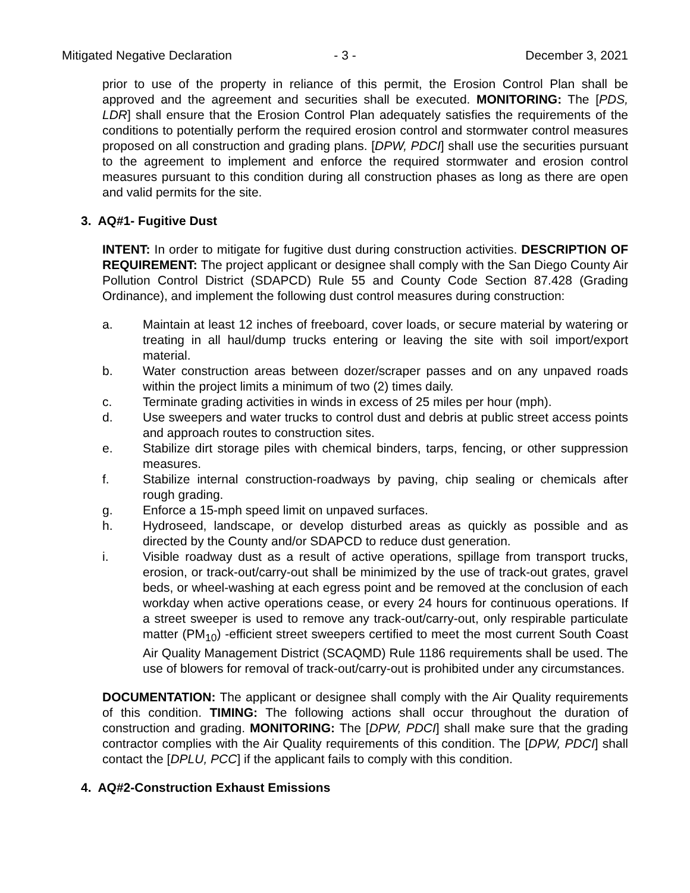Mitigated Negative Declaration - 3 - December 3, 2021
prior to use of the property in reliance of this permit, the Erosion Control Plan shall be approved and the agreement and securities shall be executed. MONITORING: The [PDS, LDR] shall ensure that the Erosion Control Plan adequately satisfies the requirements of the conditions to potentially perform the required erosion control and stormwater control measures proposed on all construction and grading plans. [DPW, PDCI] shall use the securities pursuant to the agreement to implement and enforce the required stormwater and erosion control measures pursuant to this condition during all construction phases as long as there are open and valid permits for the site.
3. AQ#1- Fugitive Dust
INTENT: In order to mitigate for fugitive dust during construction activities. DESCRIPTION OF REQUIREMENT: The project applicant or designee shall comply with the San Diego County Air Pollution Control District (SDAPCD) Rule 55 and County Code Section 87.428 (Grading Ordinance), and implement the following dust control measures during construction:
a. Maintain at least 12 inches of freeboard, cover loads, or secure material by watering or treating in all haul/dump trucks entering or leaving the site with soil import/export material.
b. Water construction areas between dozer/scraper passes and on any unpaved roads within the project limits a minimum of two (2) times daily.
c. Terminate grading activities in winds in excess of 25 miles per hour (mph).
d. Use sweepers and water trucks to control dust and debris at public street access points and approach routes to construction sites.
e. Stabilize dirt storage piles with chemical binders, tarps, fencing, or other suppression measures.
f. Stabilize internal construction-roadways by paving, chip sealing or chemicals after rough grading.
g. Enforce a 15-mph speed limit on unpaved surfaces.
h. Hydroseed, landscape, or develop disturbed areas as quickly as possible and as directed by the County and/or SDAPCD to reduce dust generation.
i. Visible roadway dust as a result of active operations, spillage from transport trucks, erosion, or track-out/carry-out shall be minimized by the use of track-out grates, gravel beds, or wheel-washing at each egress point and be removed at the conclusion of each workday when active operations cease, or every 24 hours for continuous operations. If a street sweeper is used to remove any track-out/carry-out, only respirable particulate matter (PM<sub>10</sub>) -efficient street sweepers certified to meet the most current South Coast Air Quality Management District (SCAQMD) Rule 1186 requirements shall be used. The use of blowers for removal of track-out/carry-out is prohibited under any circumstances.
DOCUMENTATION: The applicant or designee shall comply with the Air Quality requirements of this condition. TIMING: The following actions shall occur throughout the duration of construction and grading. MONITORING: The [DPW, PDCI] shall make sure that the grading contractor complies with the Air Quality requirements of this condition. The [DPW, PDCI] shall contact the [DPLU, PCC] if the applicant fails to comply with this condition.
4. AQ#2-Construction Exhaust Emissions